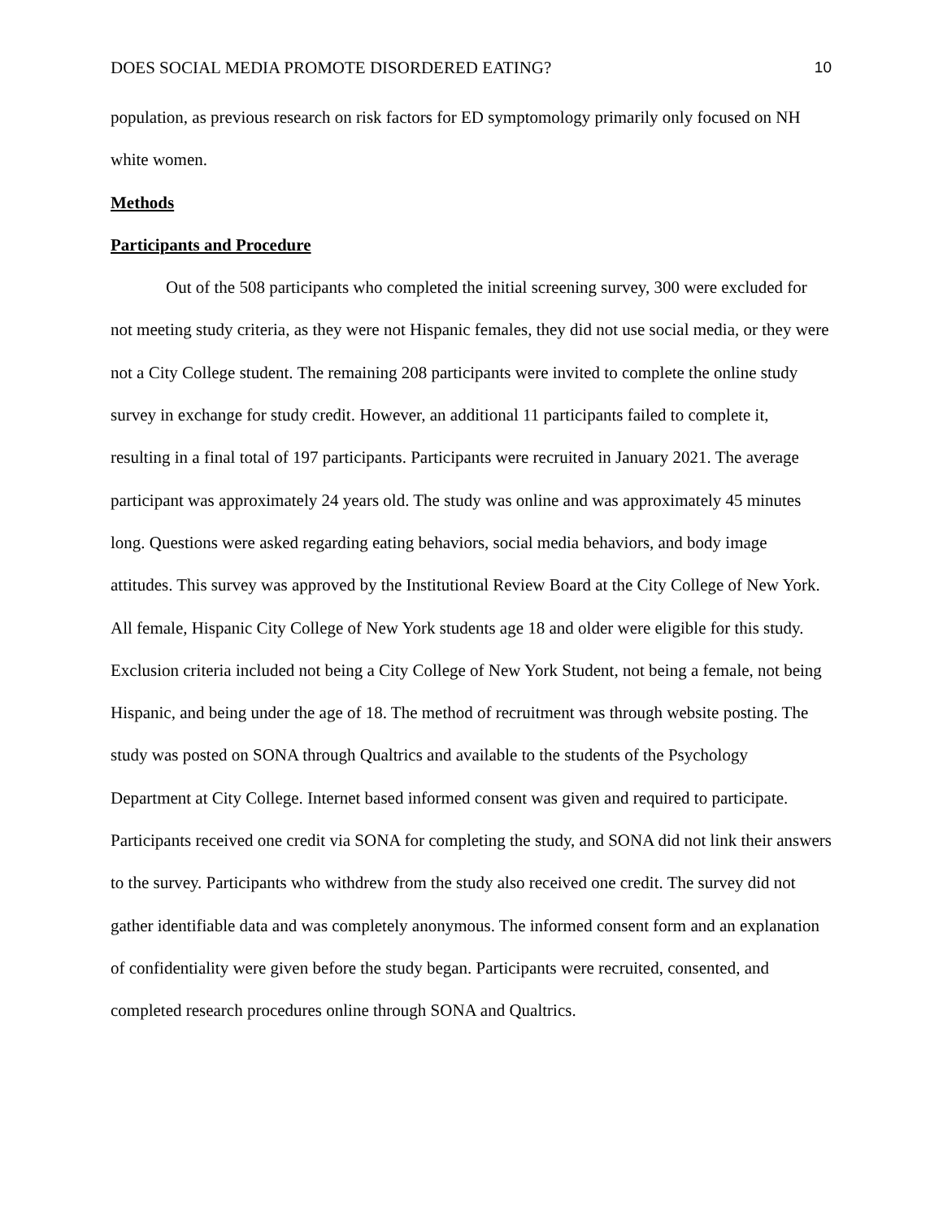DOES SOCIAL MEDIA PROMOTE DISORDERED EATING? 10
population, as previous research on risk factors for ED symptomology primarily only focused on NH white women.
Methods
Participants and Procedure
Out of the 508 participants who completed the initial screening survey, 300 were excluded for not meeting study criteria, as they were not Hispanic females, they did not use social media, or they were not a City College student. The remaining 208 participants were invited to complete the online study survey in exchange for study credit. However, an additional 11 participants failed to complete it, resulting in a final total of 197 participants. Participants were recruited in January 2021. The average participant was approximately 24 years old. The study was online and was approximately 45 minutes long. Questions were asked regarding eating behaviors, social media behaviors, and body image attitudes. This survey was approved by the Institutional Review Board at the City College of New York. All female, Hispanic City College of New York students age 18 and older were eligible for this study. Exclusion criteria included not being a City College of New York Student, not being a female, not being Hispanic, and being under the age of 18. The method of recruitment was through website posting. The study was posted on SONA through Qualtrics and available to the students of the Psychology Department at City College. Internet based informed consent was given and required to participate. Participants received one credit via SONA for completing the study, and SONA did not link their answers to the survey. Participants who withdrew from the study also received one credit. The survey did not gather identifiable data and was completely anonymous. The informed consent form and an explanation of confidentiality were given before the study began. Participants were recruited, consented, and completed research procedures online through SONA and Qualtrics.